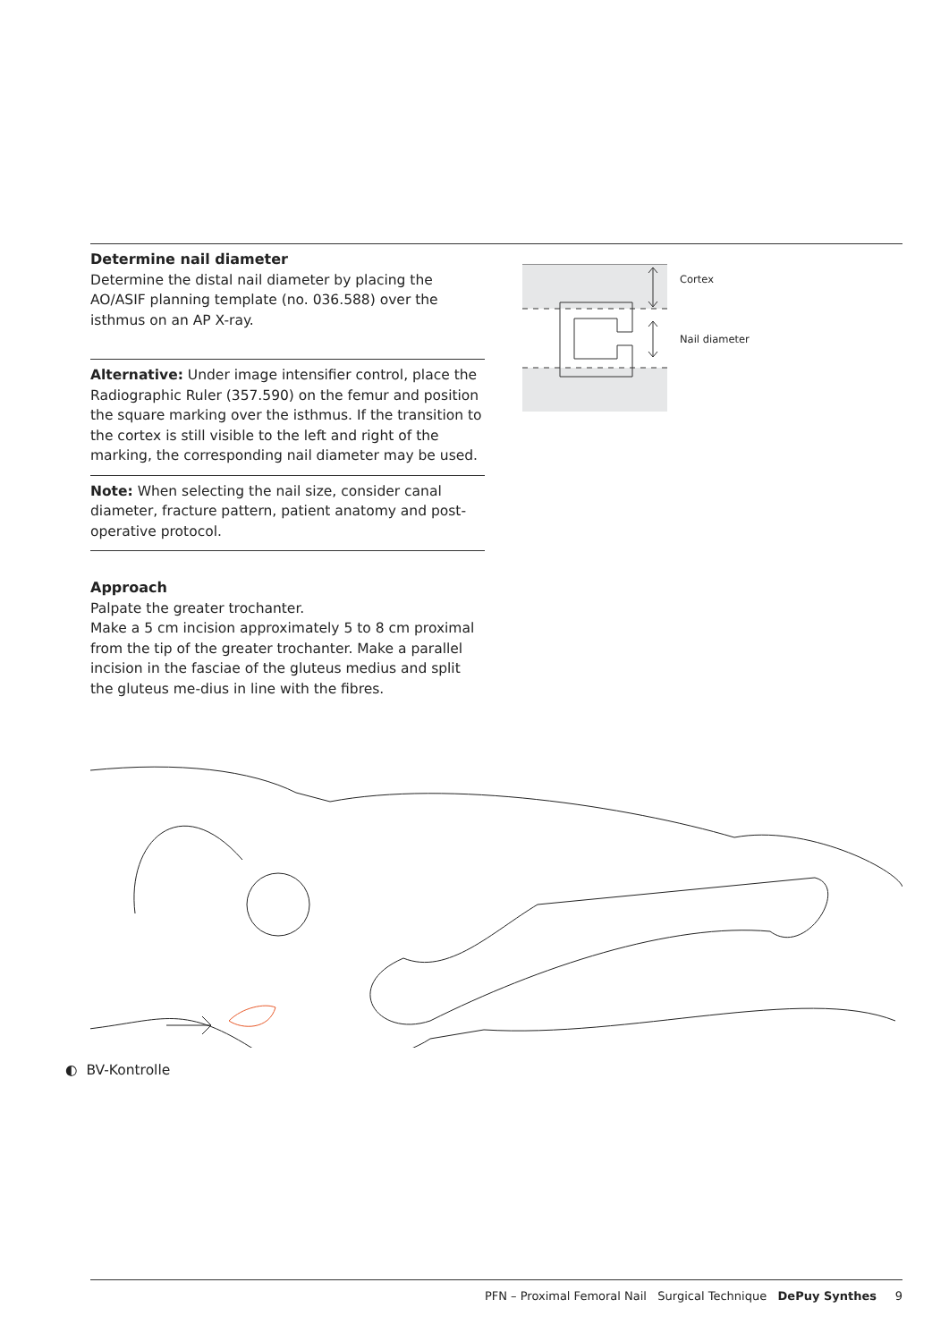Determine nail diameter
Determine the distal nail diameter by placing the AO/ASIF planning template (no. 036.588) over the isthmus on an AP X-ray.
Alternative: Under image intensifier control, place the Radiographic Ruler (357.590) on the femur and position the square marking over the isthmus. If the transition to the cortex is still visible to the left and right of the marking, the corresponding nail diameter may be used.
Note: When selecting the nail size, consider canal diameter, fracture pattern, patient anatomy and post-operative protocol.
Approach
Palpate the greater trochanter.
Make a 5 cm incision approximately 5 to 8 cm proximal from the tip of the greater trochanter. Make a parallel incision in the fasciae of the gluteus medius and split the gluteus me-dius in line with the fibres.
Cortex
Nail diameter
◐ BV-Kontrolle
PFN – Proximal Femoral Nail Surgical Technique DePuy Synthes 9